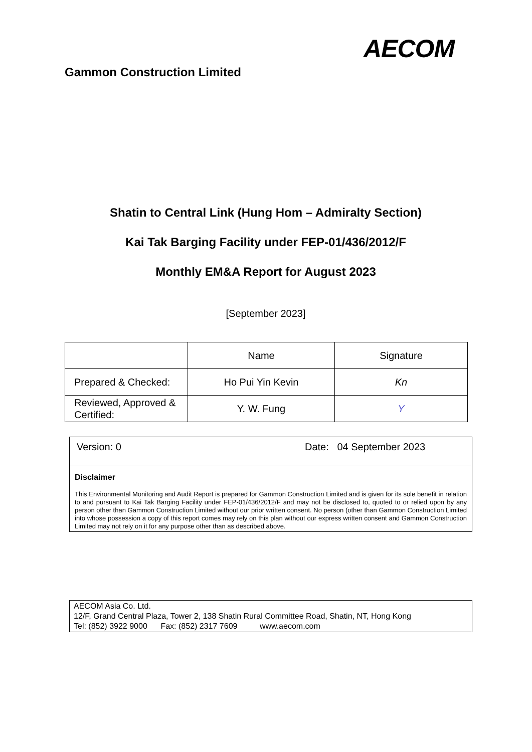AECOM
Gammon Construction Limited
Shatin to Central Link (Hung Hom – Admiralty Section)
Kai Tak Barging Facility under FEP-01/436/2012/F
Monthly EM&A Report for August 2023
[September 2023]
| | Name | Signature |
| --- | --- | --- |
| Prepared & Checked: | Ho Pui Yin Kevin | Kn |
| Reviewed, Approved & Certified: | Y. W. Fung | Y |
Version: 0 Date: 04 September 2023
Disclaimer
This Environmental Monitoring and Audit Report is prepared for Gammon Construction Limited and is given for its sole benefit in relation to and pursuant to Kai Tak Barging Facility under FEP-01/436/2012/F and may not be disclosed to, quoted to or relied upon by any person other than Gammon Construction Limited without our prior written consent. No person (other than Gammon Construction Limited into whose possession a copy of this report comes may rely on this plan without our express written consent and Gammon Construction Limited may not rely on it for any purpose other than as described above.
AECOM Asia Co. Ltd.
12/F, Grand Central Plaza, Tower 2, 138 Shatin Rural Committee Road, Shatin, NT, Hong Kong
Tel: (852) 3922 9000 Fax: (852) 2317 7609 www.aecom.com